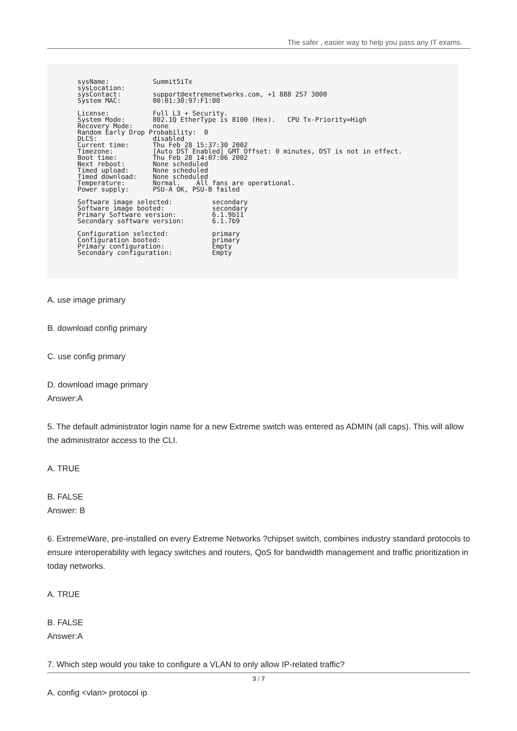The safer , easier way to help you pass any IT exams.
sysName:           Summit5iTx
sysLocation:
sysContact:        support@extremenetworks.com, +1 888 257 3000
System MAC:        00:01:30:97:F1:00

License:           Full L3 + Security.
System Mode:       802.1Q EtherType is 8100 (Hex).   CPU Tx-Priority=High
Recovery Mode:     none
Random Early Drop Probability:  0
DLCS:              disabled
Current time:      Thu Feb 28 15:37:30 2002
Timezone:          [Auto DST Enabled] GMT Offset: 0 minutes, DST is not in effect.
Boot time:         Thu Feb 28 14:07:06 2002
Next reboot:       None scheduled
Timed upload:      None scheduled
Timed download:    None scheduled
Temperature:       Normal.    All fans are operational.
Power supply:      PSU-A OK, PSU-B failed

Software image selected:          secondary
Software image booted:            secondary
Primary Software version:         6.1.9b11
Secondary software version:       6.1.7b9

Configuration selected:           primary
Configuration booted:             primary
Primary configuration:            Empty
Secondary configuration:          Empty
A. use image primary
B. download config primary
C. use config primary
D. download image primary
Answer:A
5. The default administrator login name for a new Extreme switch was entered as ADMIN (all caps). This will allow the administrator access to the CLI.
A. TRUE
B. FALSE
Answer: B
6. ExtremeWare, pre-installed on every Extreme Networks ?chipset switch, combines industry standard protocols to ensure interoperability with legacy switches and routers, QoS for bandwidth management and traffic prioritization in today networks.
A. TRUE
B. FALSE
Answer:A
7. Which step would you take to configure a VLAN to only allow IP-related traffic?
A. config <vlan> protocol ip
3 / 7